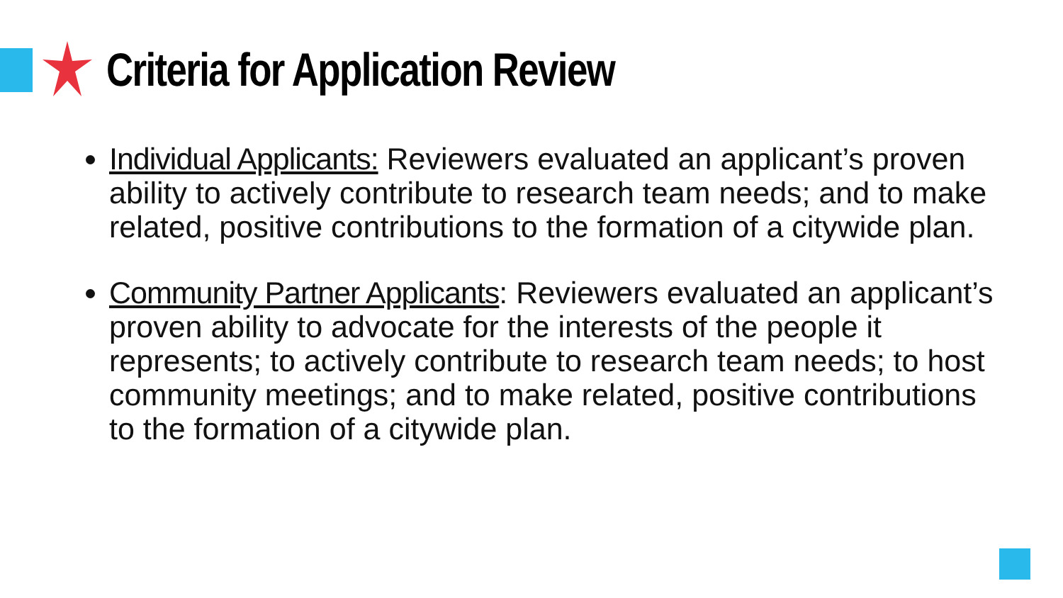Criteria for Application Review
Individual Applicants: Reviewers evaluated an applicant’s proven ability to actively contribute to research team needs; and to make related, positive contributions to the formation of a citywide plan.
Community Partner Applicants: Reviewers evaluated an applicant’s proven ability to advocate for the interests of the people it represents; to actively contribute to research team needs; to host community meetings; and to make related, positive contributions to the formation of a citywide plan.